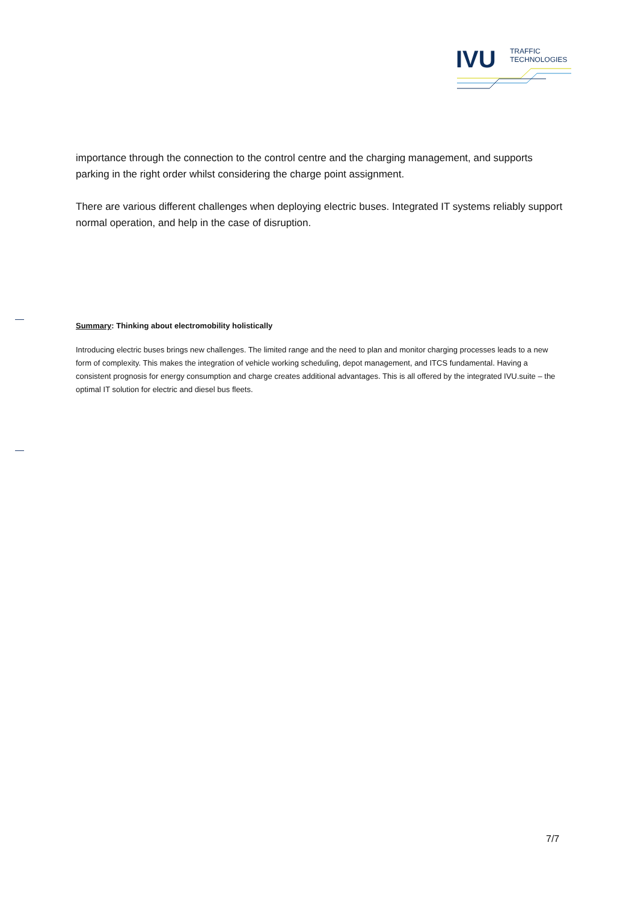IVU
TRAFFIC
TECHNOLOGIES
importance through the connection to the control centre and the charging management, and supports parking in the right order whilst considering the charge point assignment.
There are various different challenges when deploying electric buses. Integrated IT systems reliably support normal operation, and help in the case of disruption.
Summary: Thinking about electromobility holistically
Introducing electric buses brings new challenges. The limited range and the need to plan and monitor charging processes leads to a new form of complexity. This makes the integration of vehicle working scheduling, depot management, and ITCS fundamental. Having a consistent prognosis for energy consumption and charge creates additional advantages. This is all offered by the integrated IVU.suite – the optimal IT solution for electric and diesel bus fleets.
7/7